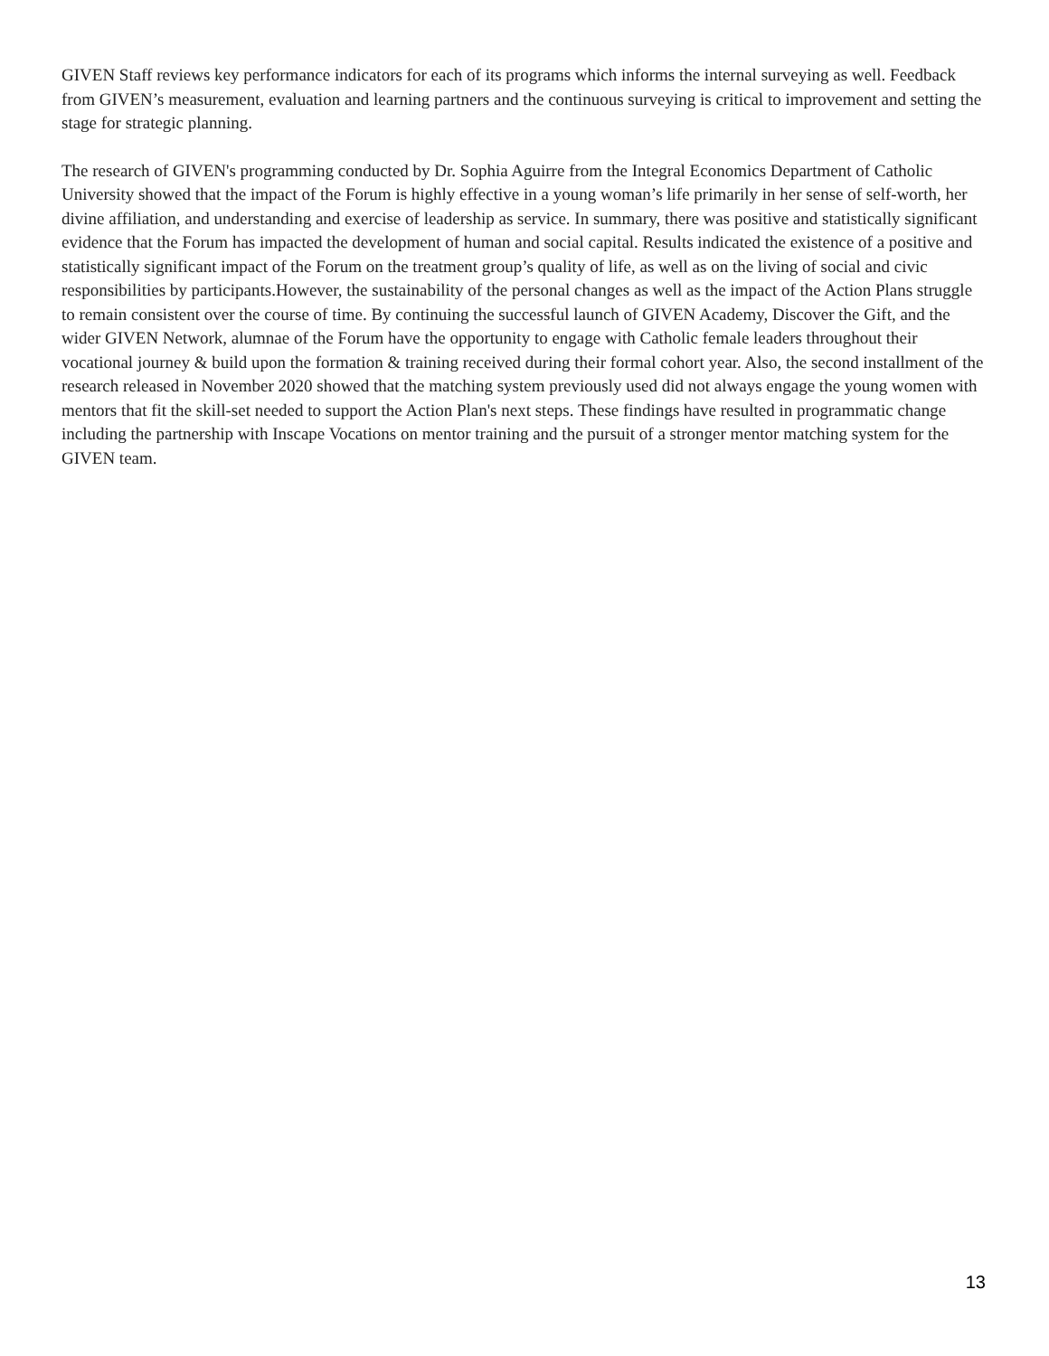GIVEN Staff reviews key performance indicators for each of its programs which informs the internal surveying as well. Feedback from GIVEN’s measurement, evaluation and learning partners and the continuous surveying is critical to improvement and setting the stage for strategic planning.
The research of GIVEN's programming conducted by Dr. Sophia Aguirre from the Integral Economics Department of Catholic University showed that the impact of the Forum is highly effective in a young woman’s life primarily in her sense of self-worth, her divine affiliation, and understanding and exercise of leadership as service. In summary, there was positive and statistically significant evidence that the Forum has impacted the development of human and social capital. Results indicated the existence of a positive and statistically significant impact of the Forum on the treatment group’s quality of life, as well as on the living of social and civic responsibilities by participants.However, the sustainability of the personal changes as well as the impact of the Action Plans struggle to remain consistent over the course of time. By continuing the successful launch of GIVEN Academy, Discover the Gift, and the wider GIVEN Network, alumnae of the Forum have the opportunity to engage with Catholic female leaders throughout their vocational journey & build upon the formation & training received during their formal cohort year. Also, the second installment of the research released in November 2020 showed that the matching system previously used did not always engage the young women with mentors that fit the skill-set needed to support the Action Plan's next steps. These findings have resulted in programmatic change including the partnership with Inscape Vocations on mentor training and the pursuit of a stronger mentor matching system for the GIVEN team.
13